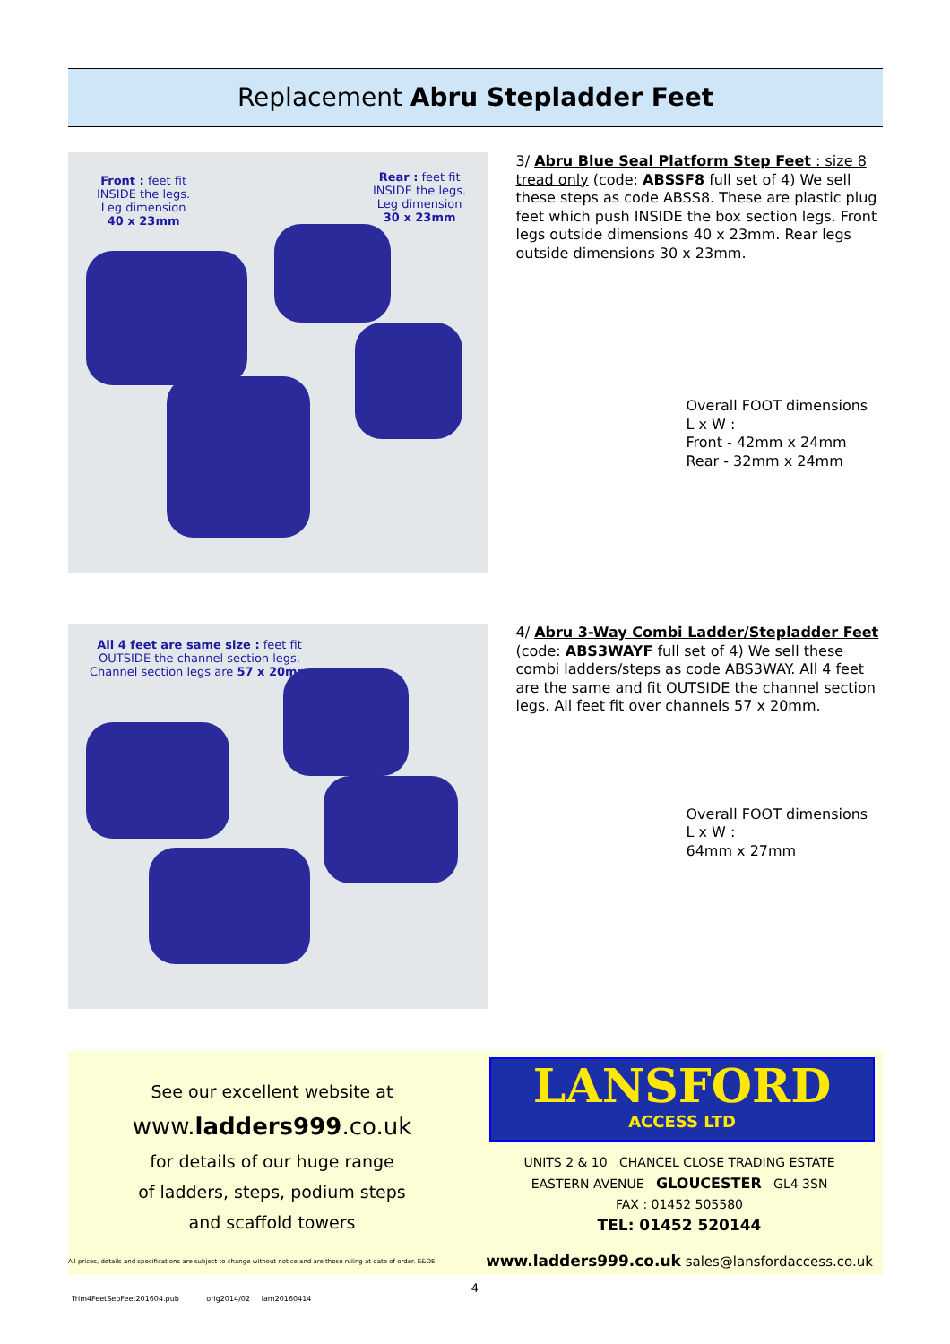Replacement Abru Stepladder Feet
Front : feet fit
INSIDE the legs.
Leg dimension
40 x 23mm
Rear : feet fit
INSIDE the legs.
Leg dimension
30 x 23mm
3/ Abru Blue Seal Platform Step Feet : size 8 tread only (code: ABSSF8 full set of 4) We sell these steps as code ABSS8. These are plastic plug feet which push INSIDE the box section legs. Front legs outside dimensions 40 x 23mm. Rear legs outside dimensions 30 x 23mm.
Overall FOOT dimensions
L x W :
Front - 42mm x 24mm
Rear - 32mm x 24mm
All 4 feet are same size : feet fit
OUTSIDE the channel section legs.
Channel section legs are 57 x 20mm
4/ Abru 3-Way Combi Ladder/Stepladder Feet (code: ABS3WAYF full set of 4) We sell these combi ladders/steps as code ABS3WAY. All 4 feet are the same and fit OUTSIDE the channel section legs. All feet fit over channels 57 x 20mm.
Overall FOOT dimensions
L x W :
64mm x 27mm
See our excellent website at
www.ladders999.co.uk
for details of our huge range
of ladders, steps, podium steps
and scaffold towers
All prices, details and specifications are subject to change without notice and are those ruling at date of order. E&OE.
LANSFORD
ACCESS LTD
UNITS 2 & 10 CHANCEL CLOSE TRADING ESTATE
EASTERN AVENUE GLOUCESTER GL4 3SN
FAX : 01452 505580
TEL: 01452 520144
www.ladders999.co.uk sales@lansfordaccess.co.uk
4
Trim4FeetSepFeet201604.pub orig2014/02 lam20160414